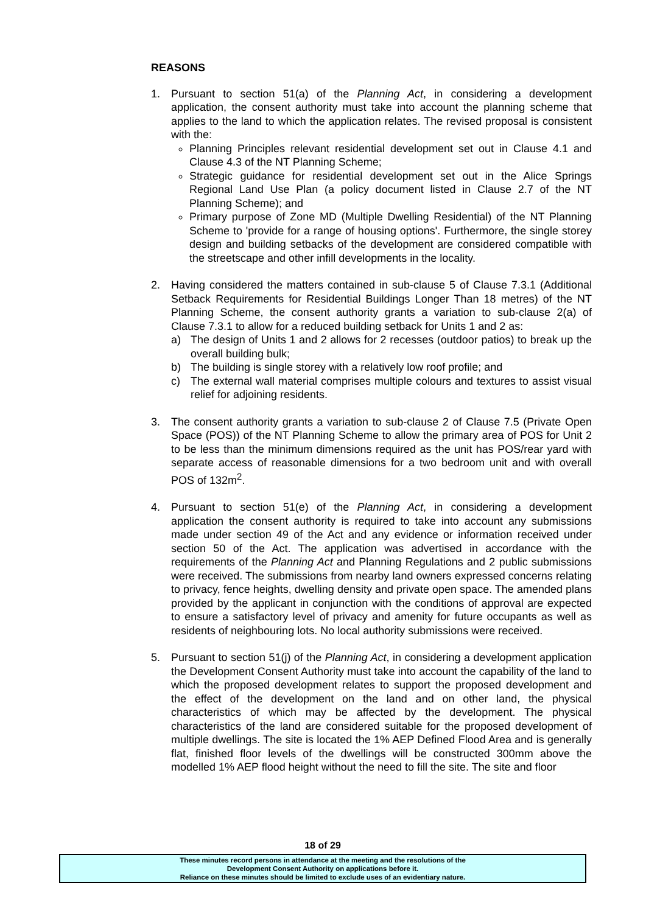REASONS
1. Pursuant to section 51(a) of the Planning Act, in considering a development application, the consent authority must take into account the planning scheme that applies to the land to which the application relates. The revised proposal is consistent with the:
Planning Principles relevant residential development set out in Clause 4.1 and Clause 4.3 of the NT Planning Scheme;
Strategic guidance for residential development set out in the Alice Springs Regional Land Use Plan (a policy document listed in Clause 2.7 of the NT Planning Scheme); and
Primary purpose of Zone MD (Multiple Dwelling Residential) of the NT Planning Scheme to 'provide for a range of housing options'. Furthermore, the single storey design and building setbacks of the development are considered compatible with the streetscape and other infill developments in the locality.
2. Having considered the matters contained in sub-clause 5 of Clause 7.3.1 (Additional Setback Requirements for Residential Buildings Longer Than 18 metres) of the NT Planning Scheme, the consent authority grants a variation to sub-clause 2(a) of Clause 7.3.1 to allow for a reduced building setback for Units 1 and 2 as:
a) The design of Units 1 and 2 allows for 2 recesses (outdoor patios) to break up the overall building bulk;
b) The building is single storey with a relatively low roof profile; and
c) The external wall material comprises multiple colours and textures to assist visual relief for adjoining residents.
3. The consent authority grants a variation to sub-clause 2 of Clause 7.5 (Private Open Space (POS)) of the NT Planning Scheme to allow the primary area of POS for Unit 2 to be less than the minimum dimensions required as the unit has POS/rear yard with separate access of reasonable dimensions for a two bedroom unit and with overall POS of 132m<sup>2</sup>.
4. Pursuant to section 51(e) of the Planning Act, in considering a development application the consent authority is required to take into account any submissions made under section 49 of the Act and any evidence or information received under section 50 of the Act. The application was advertised in accordance with the requirements of the Planning Act and Planning Regulations and 2 public submissions were received. The submissions from nearby land owners expressed concerns relating to privacy, fence heights, dwelling density and private open space. The amended plans provided by the applicant in conjunction with the conditions of approval are expected to ensure a satisfactory level of privacy and amenity for future occupants as well as residents of neighbouring lots. No local authority submissions were received.
5. Pursuant to section 51(j) of the Planning Act, in considering a development application the Development Consent Authority must take into account the capability of the land to which the proposed development relates to support the proposed development and the effect of the development on the land and on other land, the physical characteristics of which may be affected by the development. The physical characteristics of the land are considered suitable for the proposed development of multiple dwellings. The site is located the 1% AEP Defined Flood Area and is generally flat, finished floor levels of the dwellings will be constructed 300mm above the modelled 1% AEP flood height without the need to fill the site. The site and floor
18 of 29
These minutes record persons in attendance at the meeting and the resolutions of the
Development Consent Authority on applications before it.
Reliance on these minutes should be limited to exclude uses of an evidentiary nature.